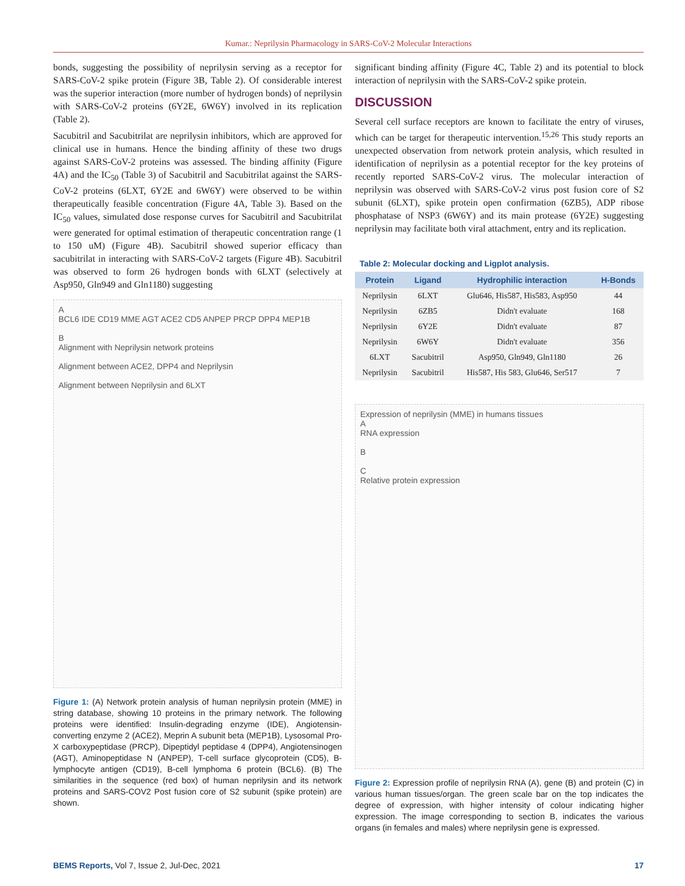Kumar.: Neprilysin Pharmacology in SARS-CoV-2 Molecular Interactions
bonds, suggesting the possibility of neprilysin serving as a receptor for SARS-CoV-2 spike protein (Figure 3B, Table 2). Of considerable interest was the superior interaction (more number of hydrogen bonds) of neprilysin with SARS-CoV-2 proteins (6Y2E, 6W6Y) involved in its replication (Table 2).
Sacubitril and Sacubitrilat are neprilysin inhibitors, which are approved for clinical use in humans. Hence the binding affinity of these two drugs against SARS-CoV-2 proteins was assessed. The binding affinity (Figure 4A) and the IC<sub>50</sub> (Table 3) of Sacubitril and Sacubitrilat against the SARS-CoV-2 proteins (6LXT, 6Y2E and 6W6Y) were observed to be within therapeutically feasible concentration (Figure 4A, Table 3). Based on the IC<sub>50</sub> values, simulated dose response curves for Sacubitril and Sacubitrilat were generated for optimal estimation of therapeutic concentration range (1 to 150 uM) (Figure 4B). Sacubitril showed superior efficacy than sacubitrilat in interacting with SARS-CoV-2 targets (Figure 4B). Sacubitril was observed to form 26 hydrogen bonds with 6LXT (selectively at Asp950, Gln949 and Gln1180) suggesting
A
BCL6 IDE CD19 MME AGT ACE2 CD5 ANPEP PRCP DPP4 MEP1B
B
Alignment with Neprilysin network proteins
Alignment between ACE2, DPP4 and Neprilysin
Alignment between Neprilysin and 6LXT
Figure 1: (A) Network protein analysis of human neprilysin protein (MME) in string database, showing 10 proteins in the primary network. The following proteins were identified: Insulin-degrading enzyme (IDE), Angiotensin-converting enzyme 2 (ACE2), Meprin A subunit beta (MEP1B), Lysosomal Pro-X carboxypeptidase (PRCP), Dipeptidyl peptidase 4 (DPP4), Angiotensinogen (AGT), Aminopeptidase N (ANPEP), T-cell surface glycoprotein (CD5), B-lymphocyte antigen (CD19), B-cell lymphoma 6 protein (BCL6). (B) The similarities in the sequence (red box) of human neprilysin and its network proteins and SARS-COV2 Post fusion core of S2 subunit (spike protein) are shown.
significant binding affinity (Figure 4C, Table 2) and its potential to block interaction of neprilysin with the SARS-CoV-2 spike protein.
DISCUSSION
Several cell surface receptors are known to facilitate the entry of viruses, which can be target for therapeutic intervention.<sup>15,26</sup> This study reports an unexpected observation from network protein analysis, which resulted in identification of neprilysin as a potential receptor for the key proteins of recently reported SARS-CoV-2 virus. The molecular interaction of neprilysin was observed with SARS-CoV-2 virus post fusion core of S2 subunit (6LXT), spike protein open confirmation (6ZB5), ADP ribose phosphatase of NSP3 (6W6Y) and its main protease (6Y2E) suggesting neprilysin may facilitate both viral attachment, entry and its replication.
Table 2: Molecular docking and Ligplot analysis.
| Protein | Ligand | Hydrophilic interaction | H-Bonds |
| --- | --- | --- | --- |
| Neprilysin | 6LXT | Glu646, His587, His583, Asp950 | 44 |
| Neprilysin | 6ZB5 | Didn't evaluate | 168 |
| Neprilysin | 6Y2E | Didn't evaluate | 87 |
| Neprilysin | 6W6Y | Didn't evaluate | 356 |
| 6LXT | Sacubitril | Asp950, Gln949, Gln1180 | 26 |
| Neprilysin | Sacubitril | His587, His 583, Glu646, Ser517 | 7 |
Expression of neprilysin (MME) in humans tissues
A
RNA expression
B
C
Relative protein expression
Figure 2: Expression profile of neprilysin RNA (A), gene (B) and protein (C) in various human tissues/organ. The green scale bar on the top indicates the degree of expression, with higher intensity of colour indicating higher expression. The image corresponding to section B, indicates the various organs (in females and males) where neprilysin gene is expressed.
BEMS Reports, Vol 7, Issue 2, Jul-Dec, 2021 17